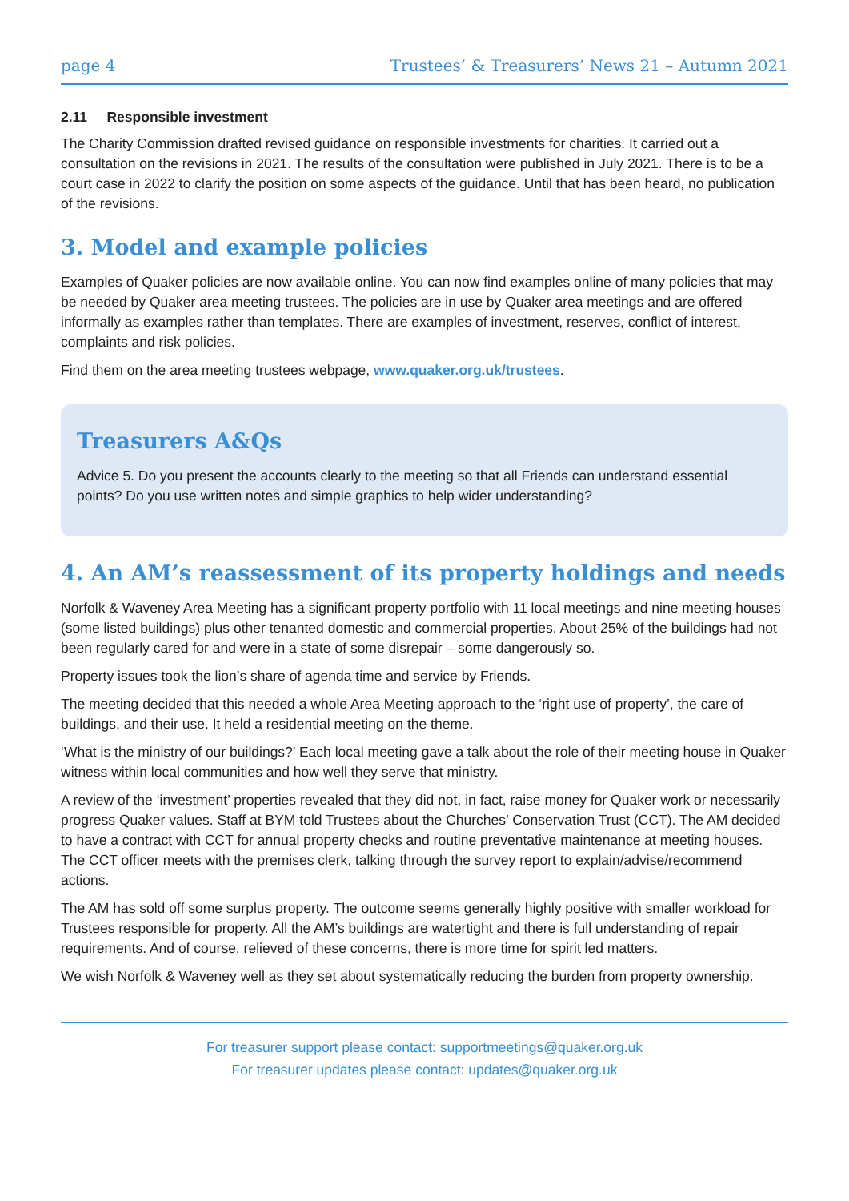page 4 Trustees’ & Treasurers’ News 21 – Autumn 2021
2.11 Responsible investment
The Charity Commission drafted revised guidance on responsible investments for charities. It carried out a consultation on the revisions in 2021. The results of the consultation were published in July 2021. There is to be a court case in 2022 to clarify the position on some aspects of the guidance. Until that has been heard, no publication of the revisions.
3. Model and example policies
Examples of Quaker policies are now available online. You can now find examples online of many policies that may be needed by Quaker area meeting trustees. The policies are in use by Quaker area meetings and are offered informally as examples rather than templates. There are examples of investment, reserves, conflict of interest, complaints and risk policies.
Find them on the area meeting trustees webpage, www.quaker.org.uk/trustees.
Treasurers A&Qs
Advice 5. Do you present the accounts clearly to the meeting so that all Friends can understand essential points? Do you use written notes and simple graphics to help wider understanding?
4. An AM’s reassessment of its property holdings and needs
Norfolk & Waveney Area Meeting has a significant property portfolio with 11 local meetings and nine meeting houses (some listed buildings) plus other tenanted domestic and commercial properties. About 25% of the buildings had not been regularly cared for and were in a state of some disrepair – some dangerously so.
Property issues took the lion’s share of agenda time and service by Friends.
The meeting decided that this needed a whole Area Meeting approach to the ‘right use of property’, the care of buildings, and their use. It held a residential meeting on the theme.
‘What is the ministry of our buildings?’ Each local meeting gave a talk about the role of their meeting house in Quaker witness within local communities and how well they serve that ministry.
A review of the ‘investment’ properties revealed that they did not, in fact, raise money for Quaker work or necessarily progress Quaker values. Staff at BYM told Trustees about the Churches’ Conservation Trust (CCT). The AM decided to have a contract with CCT for annual property checks and routine preventative maintenance at meeting houses. The CCT officer meets with the premises clerk, talking through the survey report to explain/advise/recommend actions.
The AM has sold off some surplus property. The outcome seems generally highly positive with smaller workload for Trustees responsible for property. All the AM’s buildings are watertight and there is full understanding of repair requirements. And of course, relieved of these concerns, there is more time for spirit led matters.
We wish Norfolk & Waveney well as they set about systematically reducing the burden from property ownership.
For treasurer support please contact: supportmeetings@quaker.org.uk
For treasurer updates please contact: updates@quaker.org.uk